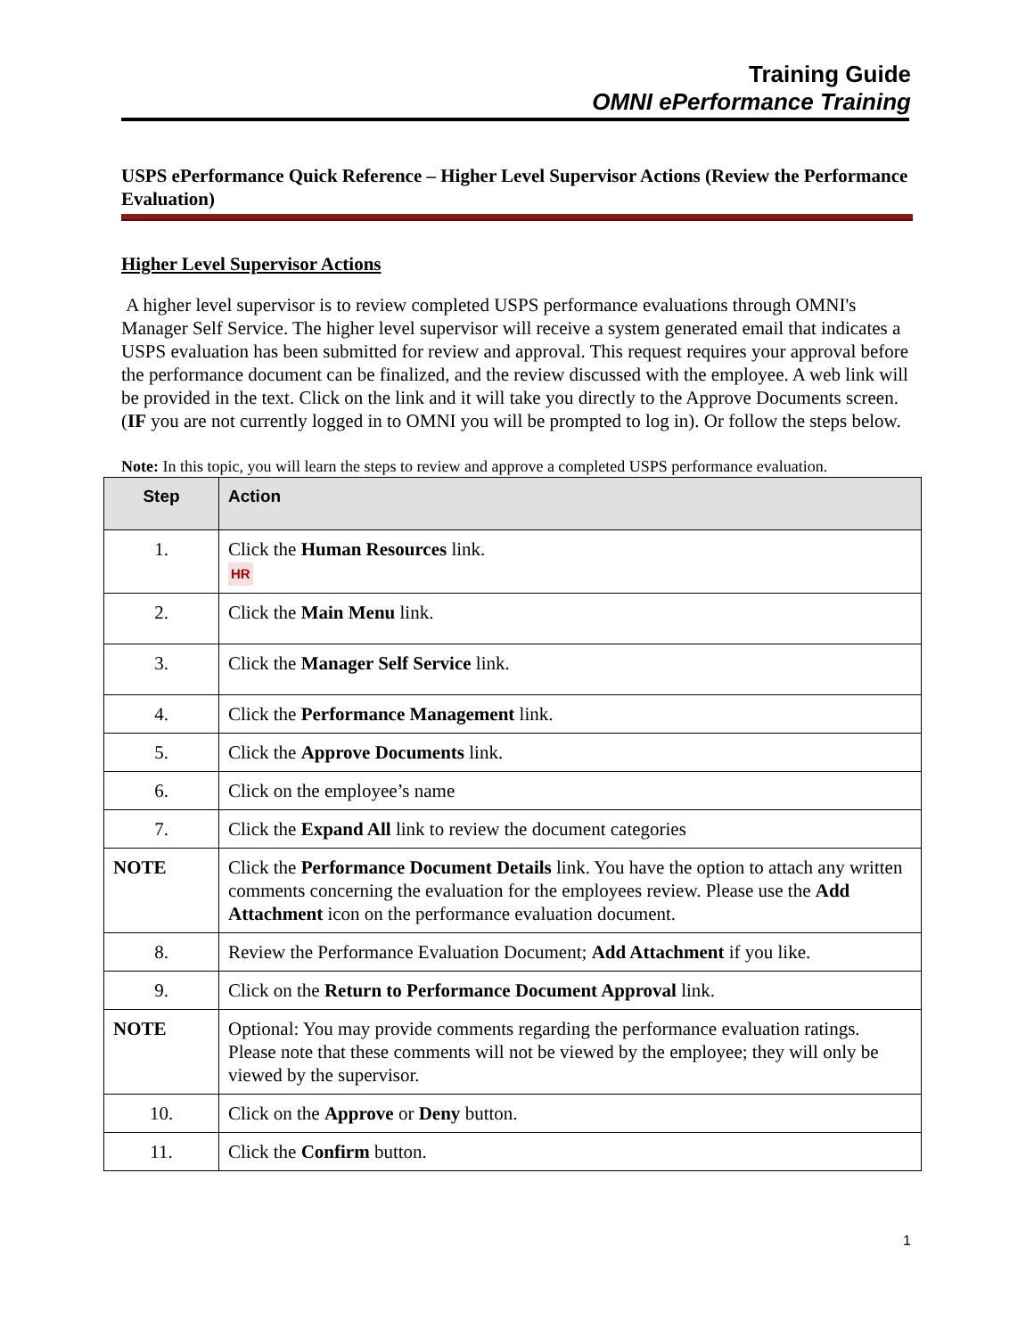Training Guide
OMNI ePerformance Training
USPS ePerformance Quick Reference – Higher Level Supervisor Actions (Review the Performance Evaluation)
Higher Level Supervisor Actions
A higher level supervisor is to review completed USPS performance evaluations through OMNI's Manager Self Service. The higher level supervisor will receive a system generated email that indicates a USPS evaluation has been submitted for review and approval. This request requires your approval before the performance document can be finalized, and the review discussed with the employee. A web link will be provided in the text. Click on the link and it will take you directly to the Approve Documents screen. (IF you are not currently logged in to OMNI you will be prompted to log in). Or follow the steps below.
Note: In this topic, you will learn the steps to review and approve a completed USPS performance evaluation.
| Step | Action |
| --- | --- |
| 1. | Click the Human Resources link. HR |
| 2. | Click the Main Menu link. |
| 3. | Click the Manager Self Service link. |
| 4. | Click the Performance Management link. |
| 5. | Click the Approve Documents link. |
| 6. | Click on the employee’s name |
| 7. | Click the Expand All link to review the document categories |
| NOTE | Click the Performance Document Details link. You have the option to attach any written comments concerning the evaluation for the employees review. Please use the Add Attachment icon on the performance evaluation document. |
| 8. | Review the Performance Evaluation Document; Add Attachment if you like. |
| 9. | Click on the Return to Performance Document Approval link. |
| NOTE | Optional: You may provide comments regarding the performance evaluation ratings. Please note that these comments will not be viewed by the employee; they will only be viewed by the supervisor. |
| 10. | Click on the Approve or Deny button. |
| 11. | Click the Confirm button. |
1